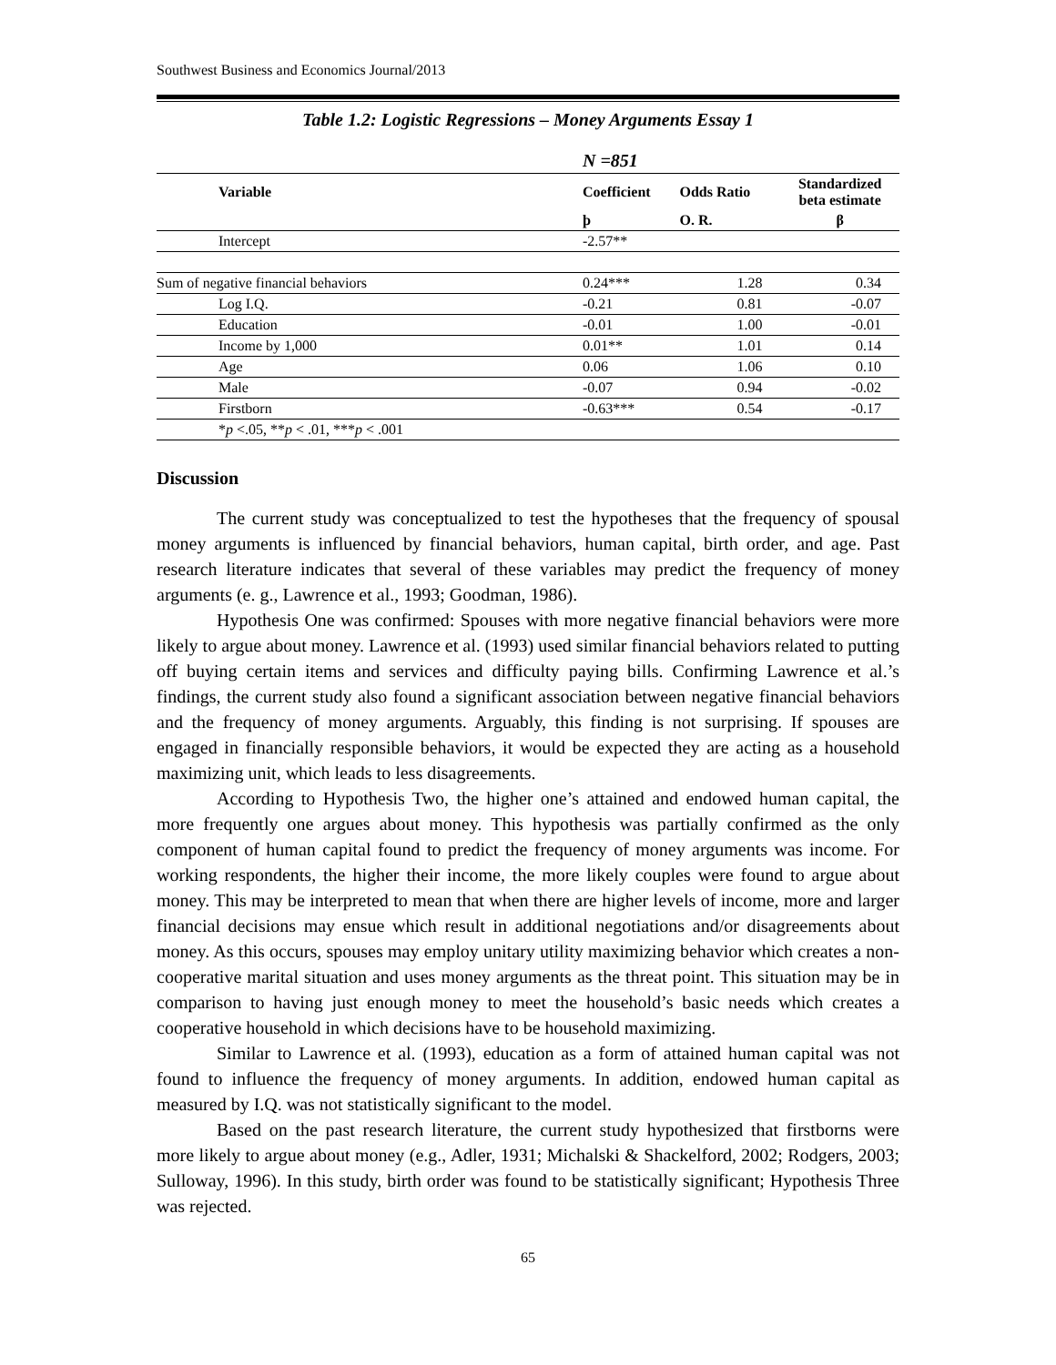Southwest Business and Economics Journal/2013
Table 1.2: Logistic Regressions – Money Arguments Essay 1
| | N =851 | | |
| Variable | Coefficient | Odds Ratio | Standardized beta estimate |
| | þ | O. R. | β |
| Intercept | -2.57** | | |
| Sum of negative financial behaviors | 0.24*** | 1.28 | 0.34 |
| Log I.Q. | -0.21 | 0.81 | -0.07 |
| Education | -0.01 | 1.00 | -0.01 |
| Income by 1,000 | 0.01** | 1.01 | 0.14 |
| Age | 0.06 | 1.06 | 0.10 |
| Male | -0.07 | 0.94 | -0.02 |
| Firstborn | -0.63*** | 0.54 | -0.17 |
| * p <.05, ** p < .01, *** p < .001 | | | |
Discussion
The current study was conceptualized to test the hypotheses that the frequency of spousal money arguments is influenced by financial behaviors, human capital, birth order, and age. Past research literature indicates that several of these variables may predict the frequency of money arguments (e. g., Lawrence et al., 1993; Goodman, 1986).
Hypothesis One was confirmed: Spouses with more negative financial behaviors were more likely to argue about money. Lawrence et al. (1993) used similar financial behaviors related to putting off buying certain items and services and difficulty paying bills. Confirming Lawrence et al.’s findings, the current study also found a significant association between negative financial behaviors and the frequency of money arguments. Arguably, this finding is not surprising. If spouses are engaged in financially responsible behaviors, it would be expected they are acting as a household maximizing unit, which leads to less disagreements.
According to Hypothesis Two, the higher one’s attained and endowed human capital, the more frequently one argues about money. This hypothesis was partially confirmed as the only component of human capital found to predict the frequency of money arguments was income. For working respondents, the higher their income, the more likely couples were found to argue about money. This may be interpreted to mean that when there are higher levels of income, more and larger financial decisions may ensue which result in additional negotiations and/or disagreements about money. As this occurs, spouses may employ unitary utility maximizing behavior which creates a non-cooperative marital situation and uses money arguments as the threat point. This situation may be in comparison to having just enough money to meet the household’s basic needs which creates a cooperative household in which decisions have to be household maximizing.
Similar to Lawrence et al. (1993), education as a form of attained human capital was not found to influence the frequency of money arguments. In addition, endowed human capital as measured by I.Q. was not statistically significant to the model.
Based on the past research literature, the current study hypothesized that firstborns were more likely to argue about money (e.g., Adler, 1931; Michalski & Shackelford, 2002; Rodgers, 2003; Sulloway, 1996). In this study, birth order was found to be statistically significant; Hypothesis Three was rejected.
65